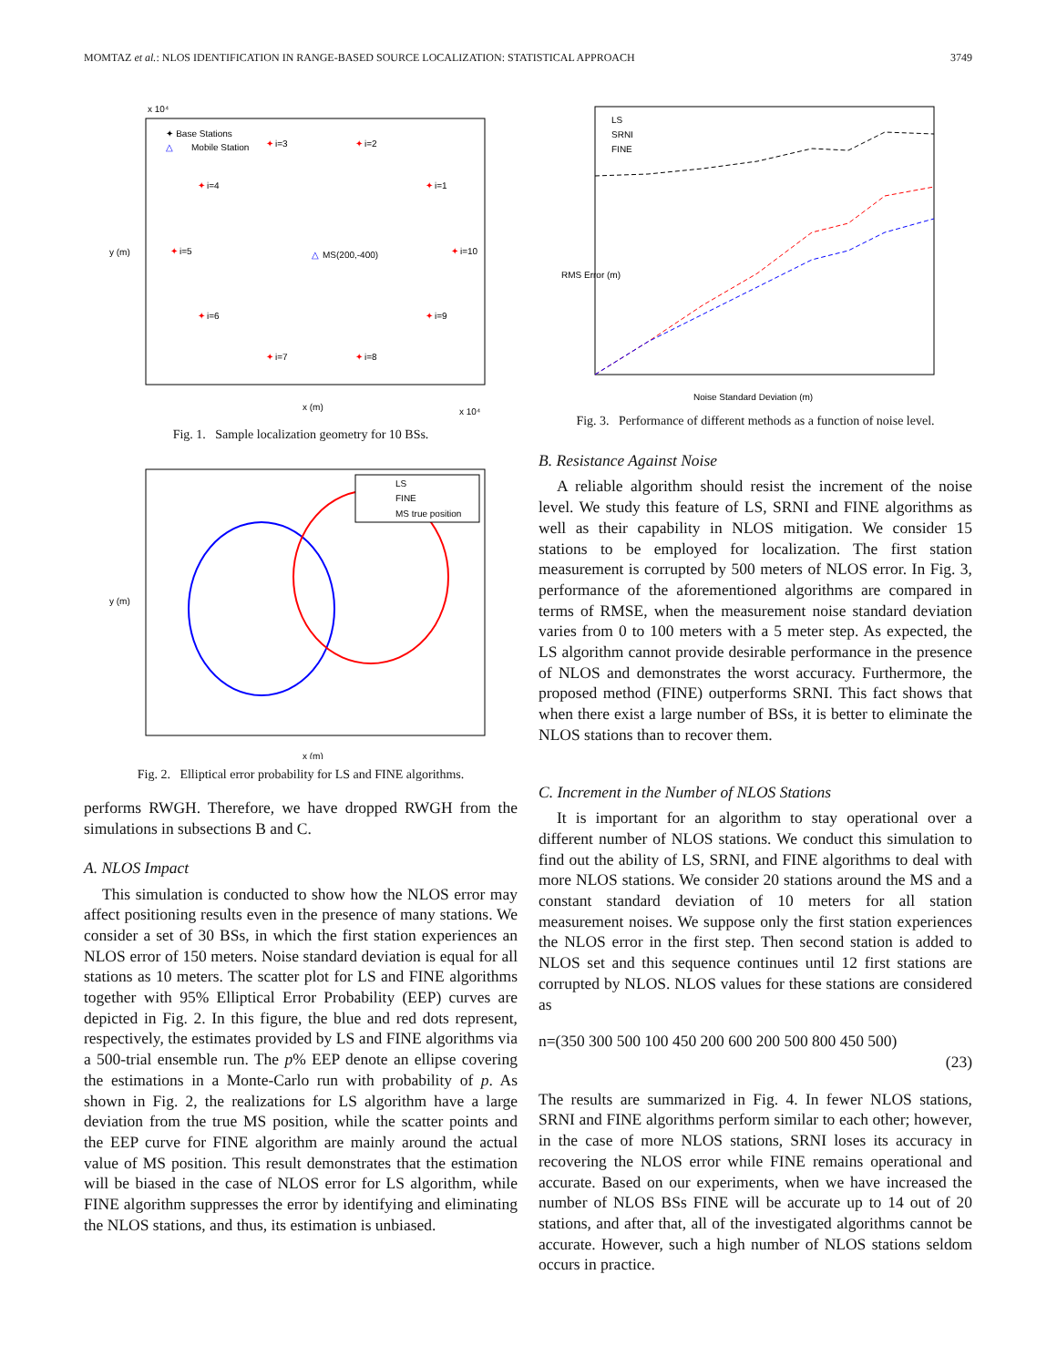MOMTAZ et al.: NLOS IDENTIFICATION IN RANGE-BASED SOURCE LOCALIZATION: STATISTICAL APPROACH 3749
x 10⁴
y (m)
✦ Base Stations
△
Mobile Station
✦
i=3
✦
i=2
✦
i=4
✦
i=1
✦
i=5
△
MS(200,-400)
✦
i=10
✦
i=6
✦
i=9
✦
i=7
✦
i=8
x (m)
x 10⁴
Fig. 1. Sample localization geometry for 10 BSs.
y (m)
x (m)
LS
FINE
MS true position
Fig. 2. Elliptical error probability for LS and FINE algorithms.
performs RWGH. Therefore, we have dropped RWGH from the simulations in subsections B and C.
A. NLOS Impact
This simulation is conducted to show how the NLOS error may affect positioning results even in the presence of many stations. We consider a set of 30 BSs, in which the first station experiences an NLOS error of 150 meters. Noise standard deviation is equal for all stations as 10 meters. The scatter plot for LS and FINE algorithms together with 95% Elliptical Error Probability (EEP) curves are depicted in Fig. 2. In this figure, the blue and red dots represent, respectively, the estimates provided by LS and FINE algorithms via a 500-trial ensemble run. The p% EEP denote an ellipse covering the estimations in a Monte-Carlo run with probability of p. As shown in Fig. 2, the realizations for LS algorithm have a large deviation from the true MS position, while the scatter points and the EEP curve for FINE algorithm are mainly around the actual value of MS position. This result demonstrates that the estimation will be biased in the case of NLOS error for LS algorithm, while FINE algorithm suppresses the error by identifying and eliminating the NLOS stations, and thus, its estimation is unbiased.
LS
SRNI
FINE
RMS Error (m)
Noise Standard Deviation (m)
Fig. 3. Performance of different methods as a function of noise level.
B. Resistance Against Noise
A reliable algorithm should resist the increment of the noise level. We study this feature of LS, SRNI and FINE algorithms as well as their capability in NLOS mitigation. We consider 15 stations to be employed for localization. The first station measurement is corrupted by 500 meters of NLOS error. In Fig. 3, performance of the aforementioned algorithms are compared in terms of RMSE, when the measurement noise standard deviation varies from 0 to 100 meters with a 5 meter step. As expected, the LS algorithm cannot provide desirable performance in the presence of NLOS and demonstrates the worst accuracy. Furthermore, the proposed method (FINE) outperforms SRNI. This fact shows that when there exist a large number of BSs, it is better to eliminate the NLOS stations than to recover them.
C. Increment in the Number of NLOS Stations
It is important for an algorithm to stay operational over a different number of NLOS stations. We conduct this simulation to find out the ability of LS, SRNI, and FINE algorithms to deal with more NLOS stations. We consider 20 stations around the MS and a constant standard deviation of 10 meters for all station measurement noises. We suppose only the first station experiences the NLOS error in the first step. Then second station is added to NLOS set and this sequence continues until 12 first stations are corrupted by NLOS. NLOS values for these stations are considered as
n=(350 300 500 100 450 200 600 200 500 800 450 500)
(23)
The results are summarized in Fig. 4. In fewer NLOS stations, SRNI and FINE algorithms perform similar to each other; however, in the case of more NLOS stations, SRNI loses its accuracy in recovering the NLOS error while FINE remains operational and accurate. Based on our experiments, when we have increased the number of NLOS BSs FINE will be accurate up to 14 out of 20 stations, and after that, all of the investigated algorithms cannot be accurate. However, such a high number of NLOS stations seldom occurs in practice.